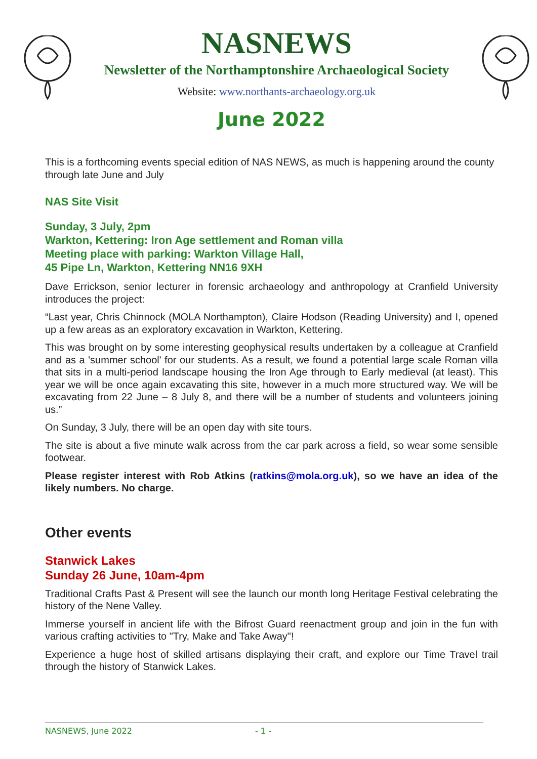NASNEWS
Newsletter of the Northamptonshire Archaeological Society
Website: www.northants-archaeology.org.uk
June 2022
This is a forthcoming events special edition of NAS NEWS, as much is happening around the county through late June and July
NAS Site Visit
Sunday, 3 July, 2pm
Warkton, Kettering: Iron Age settlement and Roman villa
Meeting place with parking: Warkton Village Hall,
45 Pipe Ln, Warkton, Kettering NN16 9XH
Dave Errickson, senior lecturer in forensic archaeology and anthropology at Cranfield University introduces the project:
“Last year, Chris Chinnock (MOLA Northampton), Claire Hodson (Reading University) and I, opened up a few areas as an exploratory excavation in Warkton, Kettering.
This was brought on by some interesting geophysical results undertaken by a colleague at Cranfield and as a 'summer school' for our students. As a result, we found a potential large scale Roman villa that sits in a multi-period landscape housing the Iron Age through to Early medieval (at least). This year we will be once again excavating this site, however in a much more structured way. We will be excavating from 22 June – 8 July 8, and there will be a number of students and volunteers joining us.”
On Sunday, 3 July, there will be an open day with site tours.
The site is about a five minute walk across from the car park across a field, so wear some sensible footwear.
Please register interest with Rob Atkins (ratkins@mola.org.uk), so we have an idea of the likely numbers. No charge.
Other events
Stanwick Lakes
Sunday 26 June, 10am-4pm
Traditional Crafts Past & Present will see the launch our month long Heritage Festival celebrating the history of the Nene Valley.
Immerse yourself in ancient life with the Bifrost Guard reenactment group and join in the fun with various crafting activities to "Try, Make and Take Away"!
Experience a huge host of skilled artisans displaying their craft, and explore our Time Travel trail through the history of Stanwick Lakes.
NASNEWS, June 2022 - 1 -